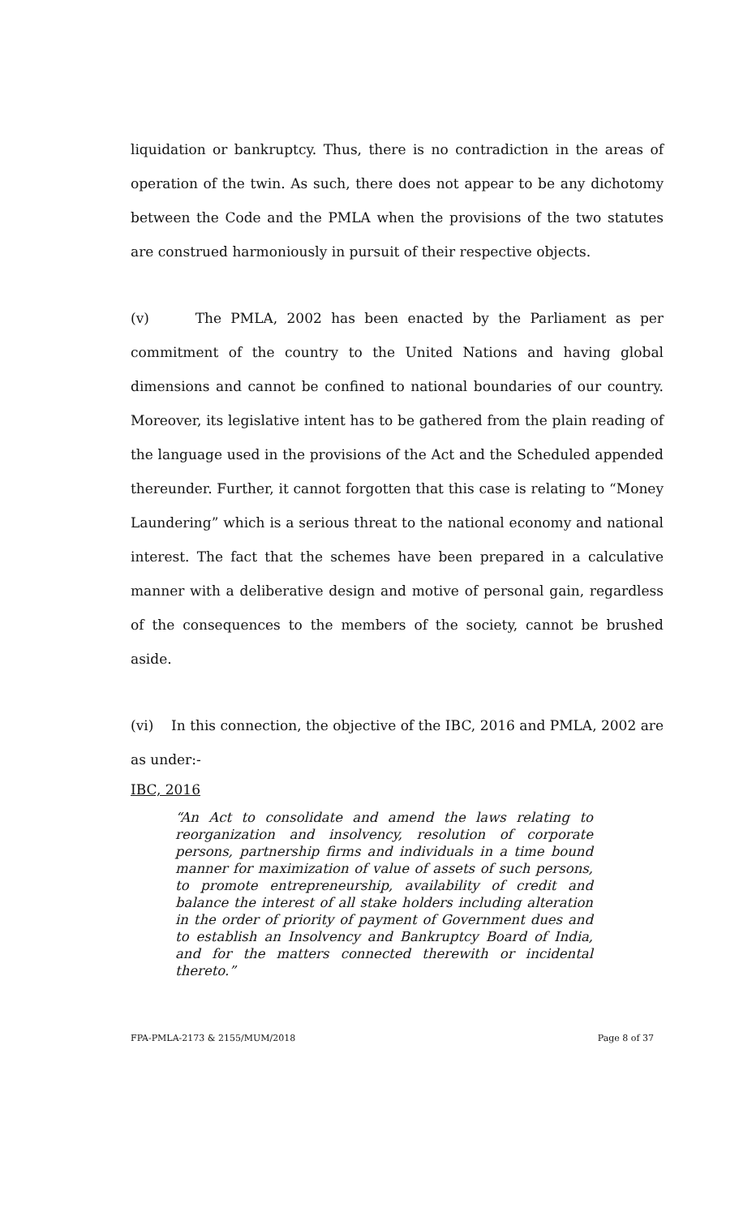liquidation or bankruptcy. Thus, there is no contradiction in the areas of operation of the twin. As such, there does not appear to be any dichotomy between the Code and the PMLA when the provisions of the two statutes are construed harmoniously in pursuit of their respective objects.
(v) The PMLA, 2002 has been enacted by the Parliament as per commitment of the country to the United Nations and having global dimensions and cannot be confined to national boundaries of our country. Moreover, its legislative intent has to be gathered from the plain reading of the language used in the provisions of the Act and the Scheduled appended thereunder. Further, it cannot forgotten that this case is relating to “Money Laundering” which is a serious threat to the national economy and national interest. The fact that the schemes have been prepared in a calculative manner with a deliberative design and motive of personal gain, regardless of the consequences to the members of the society, cannot be brushed aside.
(vi) In this connection, the objective of the IBC, 2016 and PMLA, 2002 are as under:-
IBC, 2016
“An Act to consolidate and amend the laws relating to reorganization and insolvency, resolution of corporate persons, partnership firms and individuals in a time bound manner for maximization of value of assets of such persons, to promote entrepreneurship, availability of credit and balance the interest of all stake holders including alteration in the order of priority of payment of Government dues and to establish an Insolvency and Bankruptcy Board of India, and for the matters connected therewith or incidental thereto.”
FPA-PMLA-2173 & 2155/MUM/2018 Page 8 of 37